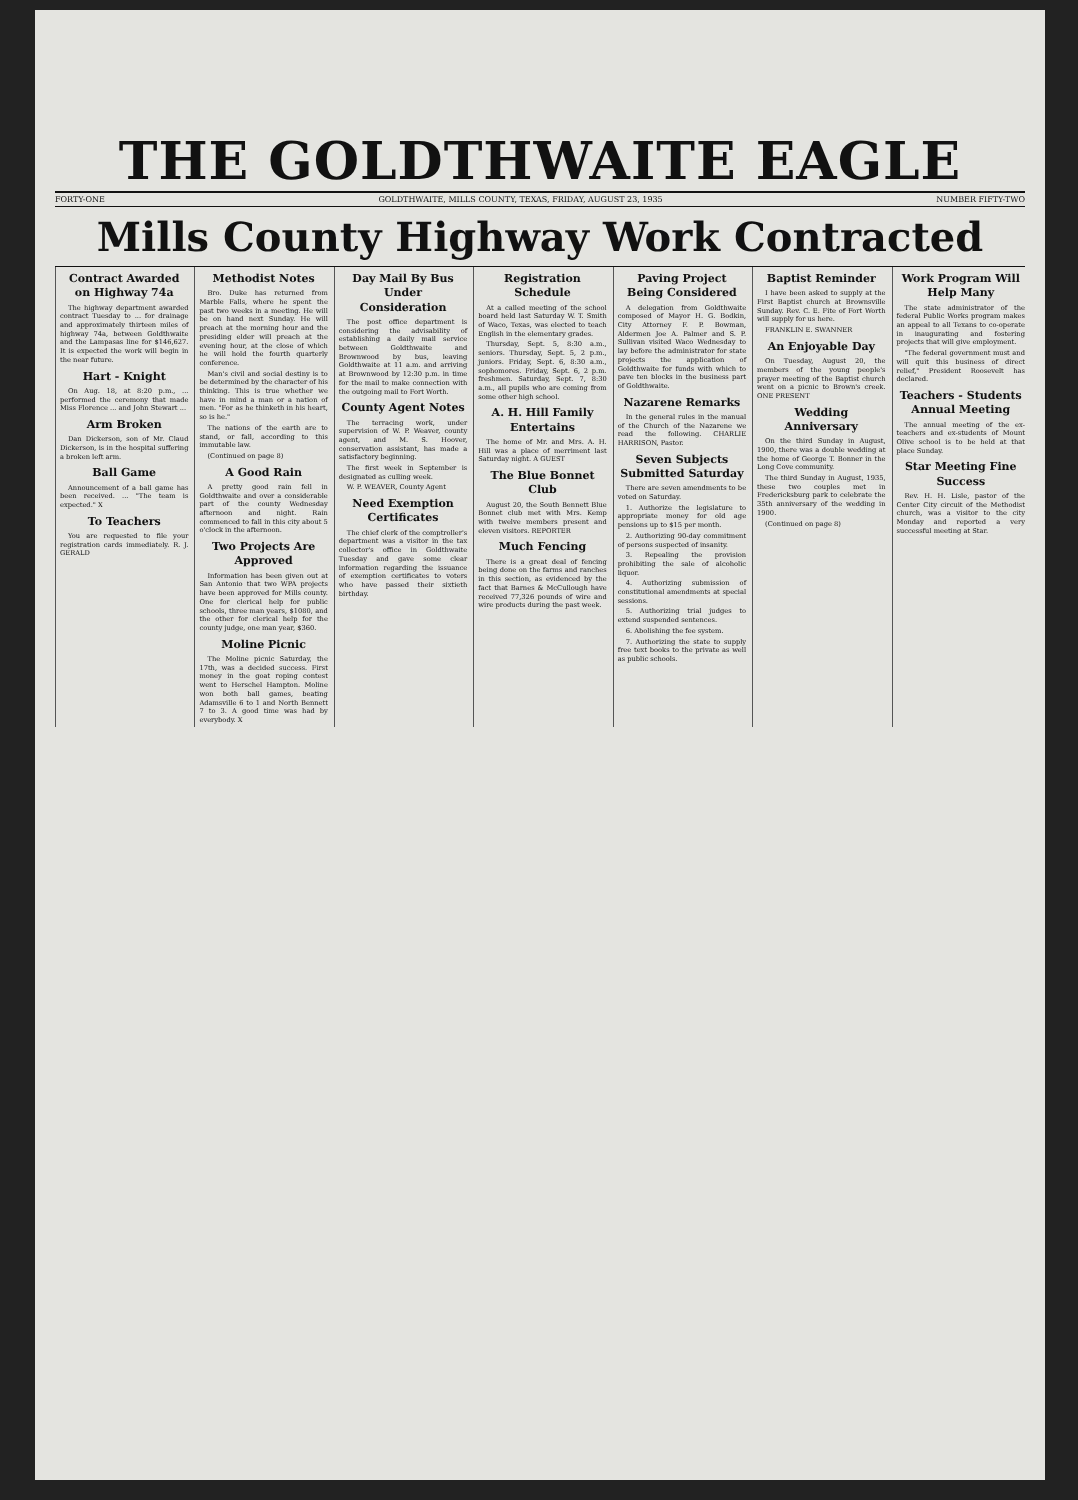THE GOLDTHWAITE EAGLE
FORTY-ONE GOLDTHWAITE, MILLS COUNTY, TEXAS, FRIDAY, AUGUST 23, 1935 NUMBER FIFTY-TWO
Mills County Highway Work Contracted
Contract Awarded on Highway 74a
The highway department awarded contract Tuesday to ... for drainage and approximately thirteen miles of highway 74a, between Goldthwaite and the Lampasas line for $146,627. It is expected the work will begin in the near future.
Hart - Knight
On Aug. 18, at 8:20 p.m., ... performed the ceremony that made Miss Florence ... and John Stewart ...
Arm Broken
Dan Dickerson, son of Mr. Claud Dickerson, is in the hospital suffering a broken left arm.
Ball Game
Announcement of a ball game has been received. ... "The team is expected." X
To Teachers
You are requested to file your registration cards immediately. R. J. GERALD
Methodist Notes
Bro. Duke has returned from Marble Falls, where he spent the past two weeks in a meeting. He will be on hand next Sunday. He will preach at the morning hour and the presiding elder will preach at the evening hour, at the close of which he will hold the fourth quarterly conference.
Man's civil and social destiny is to be determined by the character of his thinking. This is true whether we have in mind a man or a nation of men. "For as he thinketh in his heart, so is he."
The nations of the earth are to stand, or fall, according to this immutable law.
(Continued on page 8)
A Good Rain
A pretty good rain fell in Goldthwaite and over a considerable part of the county Wednesday afternoon and night. Rain commenced to fall in this city about 5 o'clock in the afternoon.
Two Projects Are Approved
Information has been given out at San Antonio that two WPA projects have been approved for Mills county. One for clerical help for public schools, three man years, $1080, and the other for clerical help for the county judge, one man year, $360.
Moline Picnic
The Moline picnic Saturday, the 17th, was a decided success. First money in the goat roping contest went to Herschel Hampton. Moline won both ball games, beating Adamsville 6 to 1 and North Bennett 7 to 3. A good time was had by everybody. X
Day Mail By Bus Under Consideration
The post office department is considering the advisability of establishing a daily mail service between Goldthwaite and Brownwood by bus, leaving Goldthwaite at 11 a.m. and arriving at Brownwood by 12:30 p.m. in time for the mail to make connection with the outgoing mail to Fort Worth.
County Agent Notes
The terracing work, under supervision of W. P. Weaver, county agent, and M. S. Hoover, conservation assistant, has made a satisfactory beginning.
The first week in September is designated as culling week.
W. P. WEAVER, County Agent
Need Exemption Certificates
The chief clerk of the comptroller's department was a visitor in the tax collector's office in Goldthwaite Tuesday and gave some clear information regarding the issuance of exemption certificates to voters who have passed their sixtieth birthday.
Registration Schedule
At a called meeting of the school board held last Saturday W. T. Smith of Waco, Texas, was elected to teach English in the elementary grades.
Thursday, Sept. 5, 8:30 a.m., seniors. Thursday, Sept. 5, 2 p.m., juniors. Friday, Sept. 6, 8:30 a.m., sophomores. Friday, Sept. 6, 2 p.m. freshmen. Saturday, Sept. 7, 8:30 a.m., all pupils who are coming from some other high school.
A. H. Hill Family Entertains
The home of Mr. and Mrs. A. H. Hill was a place of merriment last Saturday night. A GUEST
The Blue Bonnet Club
August 20, the South Bennett Blue Bonnet club met with Mrs. Kemp with twelve members present and eleven visitors. REPORTER
Much Fencing
There is a great deal of fencing being done on the farms and ranches in this section, as evidenced by the fact that Barnes & McCullough have received 77,326 pounds of wire and wire products during the past week.
Paving Project Being Considered
A delegation from Goldthwaite composed of Mayor H. G. Bodkin, City Attorney F. P. Bowman, Aldermen Joe A. Palmer and S. P. Sullivan visited Waco Wednesday to lay before the administrator for state projects the application of Goldthwaite for funds with which to pave ten blocks in the business part of Goldthwaite.
Nazarene Remarks
In the general rules in the manual of the Church of the Nazarene we read the following. CHARLIE HARRISON, Pastor.
Seven Subjects Submitted Saturday
There are seven amendments to be voted on Saturday.
1. Authorize the legislature to appropriate money for old age pensions up to $15 per month.
2. Authorizing 90-day commitment of persons suspected of insanity.
3. Repealing the provision prohibiting the sale of alcoholic liquor.
4. Authorizing submission of constitutional amendments at special sessions.
5. Authorizing trial judges to extend suspended sentences.
6. Abolishing the fee system.
7. Authorizing the state to supply free text books to the private as well as public schools.
Baptist Reminder
I have been asked to supply at the First Baptist church at Brownsville Sunday. Rev. C. E. Fite of Fort Worth will supply for us here.
FRANKLIN E. SWANNER
An Enjoyable Day
On Tuesday, August 20, the members of the young people's prayer meeting of the Baptist church went on a picnic to Brown's creek. ONE PRESENT
Wedding Anniversary
On the third Sunday in August, 1900, there was a double wedding at the home of George T. Bonner in the Long Cove community.
The third Sunday in August, 1935, these two couples met in Fredericksburg park to celebrate the 35th anniversary of the wedding in 1900.
(Continued on page 8)
Work Program Will Help Many
The state administrator of the federal Public Works program makes an appeal to all Texans to co-operate in inaugurating and fostering projects that will give employment.
"The federal government must and will quit this business of direct relief," President Roosevelt has declared.
Teachers - Students Annual Meeting
The annual meeting of the ex-teachers and ex-students of Mount Olive school is to be held at that place Sunday.
Star Meeting Fine Success
Rev. H. H. Lisle, pastor of the Center City circuit of the Methodist church, was a visitor to the city Monday and reported a very successful meeting at Star.